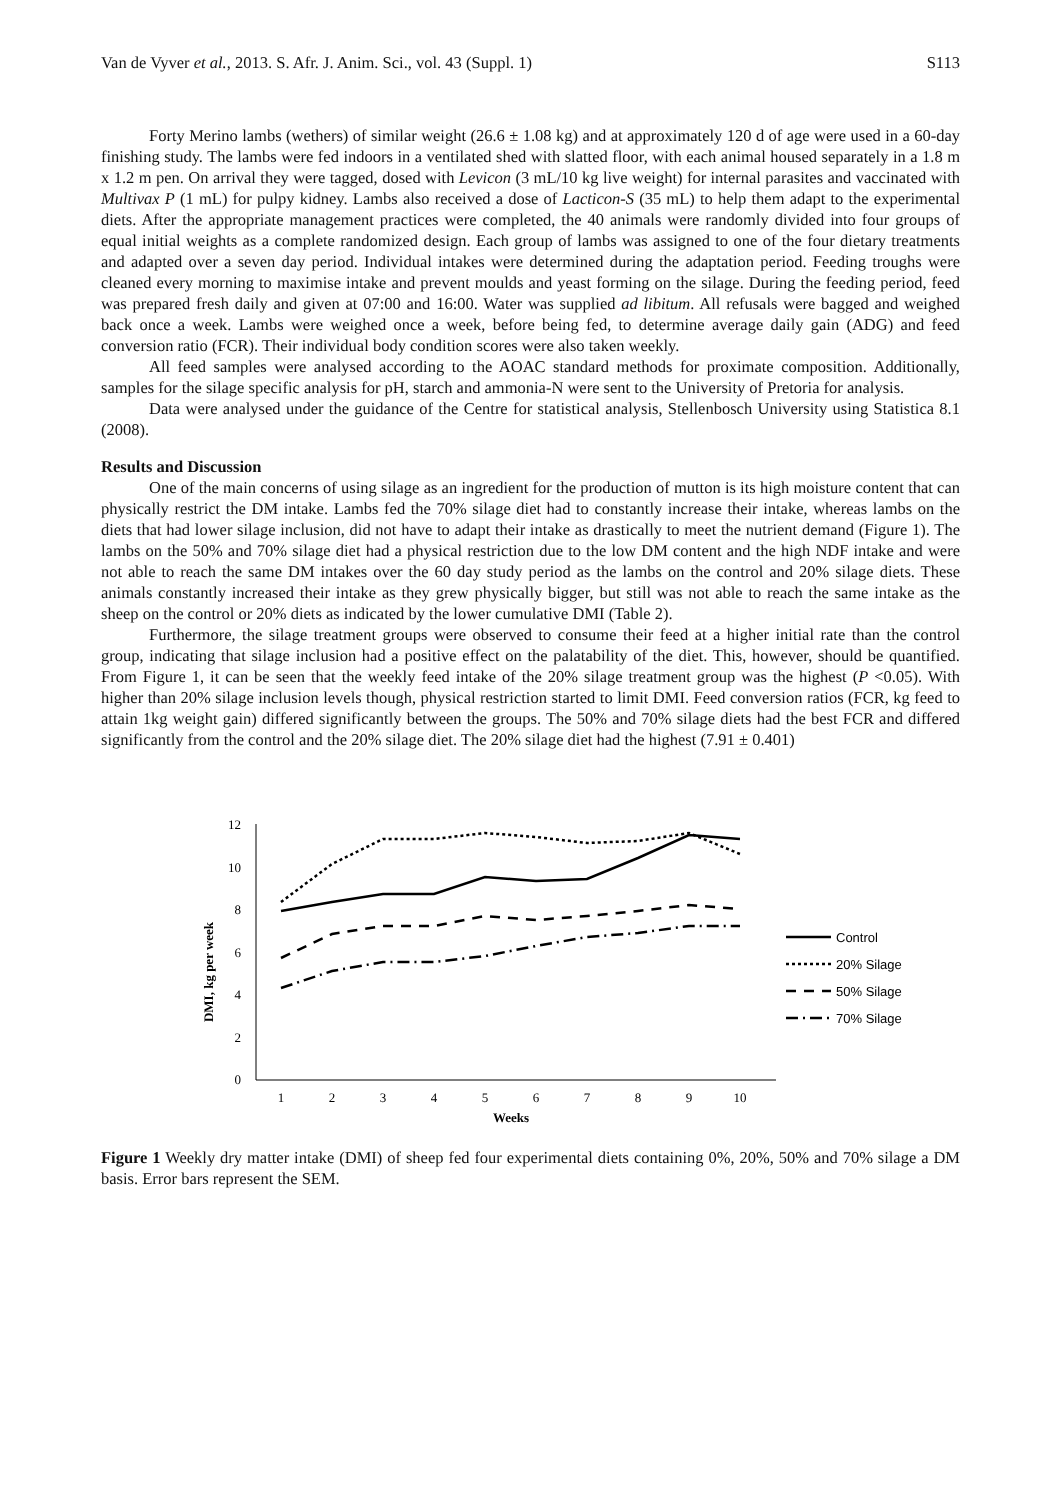Van de Vyver et al., 2013. S. Afr. J. Anim. Sci., vol. 43 (Suppl. 1) S113
Forty Merino lambs (wethers) of similar weight (26.6 ± 1.08 kg) and at approximately 120 d of age were used in a 60-day finishing study. The lambs were fed indoors in a ventilated shed with slatted floor, with each animal housed separately in a 1.8 m x 1.2 m pen. On arrival they were tagged, dosed with Levicon (3 mL/10 kg live weight) for internal parasites and vaccinated with Multivax P (1 mL) for pulpy kidney. Lambs also received a dose of Lacticon-S (35 mL) to help them adapt to the experimental diets. After the appropriate management practices were completed, the 40 animals were randomly divided into four groups of equal initial weights as a complete randomized design. Each group of lambs was assigned to one of the four dietary treatments and adapted over a seven day period. Individual intakes were determined during the adaptation period. Feeding troughs were cleaned every morning to maximise intake and prevent moulds and yeast forming on the silage. During the feeding period, feed was prepared fresh daily and given at 07:00 and 16:00. Water was supplied ad libitum. All refusals were bagged and weighed back once a week. Lambs were weighed once a week, before being fed, to determine average daily gain (ADG) and feed conversion ratio (FCR). Their individual body condition scores were also taken weekly.
All feed samples were analysed according to the AOAC standard methods for proximate composition. Additionally, samples for the silage specific analysis for pH, starch and ammonia-N were sent to the University of Pretoria for analysis.
Data were analysed under the guidance of the Centre for statistical analysis, Stellenbosch University using Statistica 8.1 (2008).
Results and Discussion
One of the main concerns of using silage as an ingredient for the production of mutton is its high moisture content that can physically restrict the DM intake. Lambs fed the 70% silage diet had to constantly increase their intake, whereas lambs on the diets that had lower silage inclusion, did not have to adapt their intake as drastically to meet the nutrient demand (Figure 1). The lambs on the 50% and 70% silage diet had a physical restriction due to the low DM content and the high NDF intake and were not able to reach the same DM intakes over the 60 day study period as the lambs on the control and 20% silage diets. These animals constantly increased their intake as they grew physically bigger, but still was not able to reach the same intake as the sheep on the control or 20% diets as indicated by the lower cumulative DMI (Table 2).
Furthermore, the silage treatment groups were observed to consume their feed at a higher initial rate than the control group, indicating that silage inclusion had a positive effect on the palatability of the diet. This, however, should be quantified. From Figure 1, it can be seen that the weekly feed intake of the 20% silage treatment group was the highest (P <0.05). With higher than 20% silage inclusion levels though, physical restriction started to limit DMI. Feed conversion ratios (FCR, kg feed to attain 1kg weight gain) differed significantly between the groups. The 50% and 70% silage diets had the best FCR and differed significantly from the control and the 20% silage diet. The 20% silage diet had the highest (7.91 ± 0.401)
DMI, kg per week
0
2
4
6
8
10
12
1
2
3
4
5
6
7
8
9
10
Weeks
Control
20% Silage
50% Silage
70% Silage
Figure 1 Weekly dry matter intake (DMI) of sheep fed four experimental diets containing 0%, 20%, 50% and 70% silage a DM basis. Error bars represent the SEM.